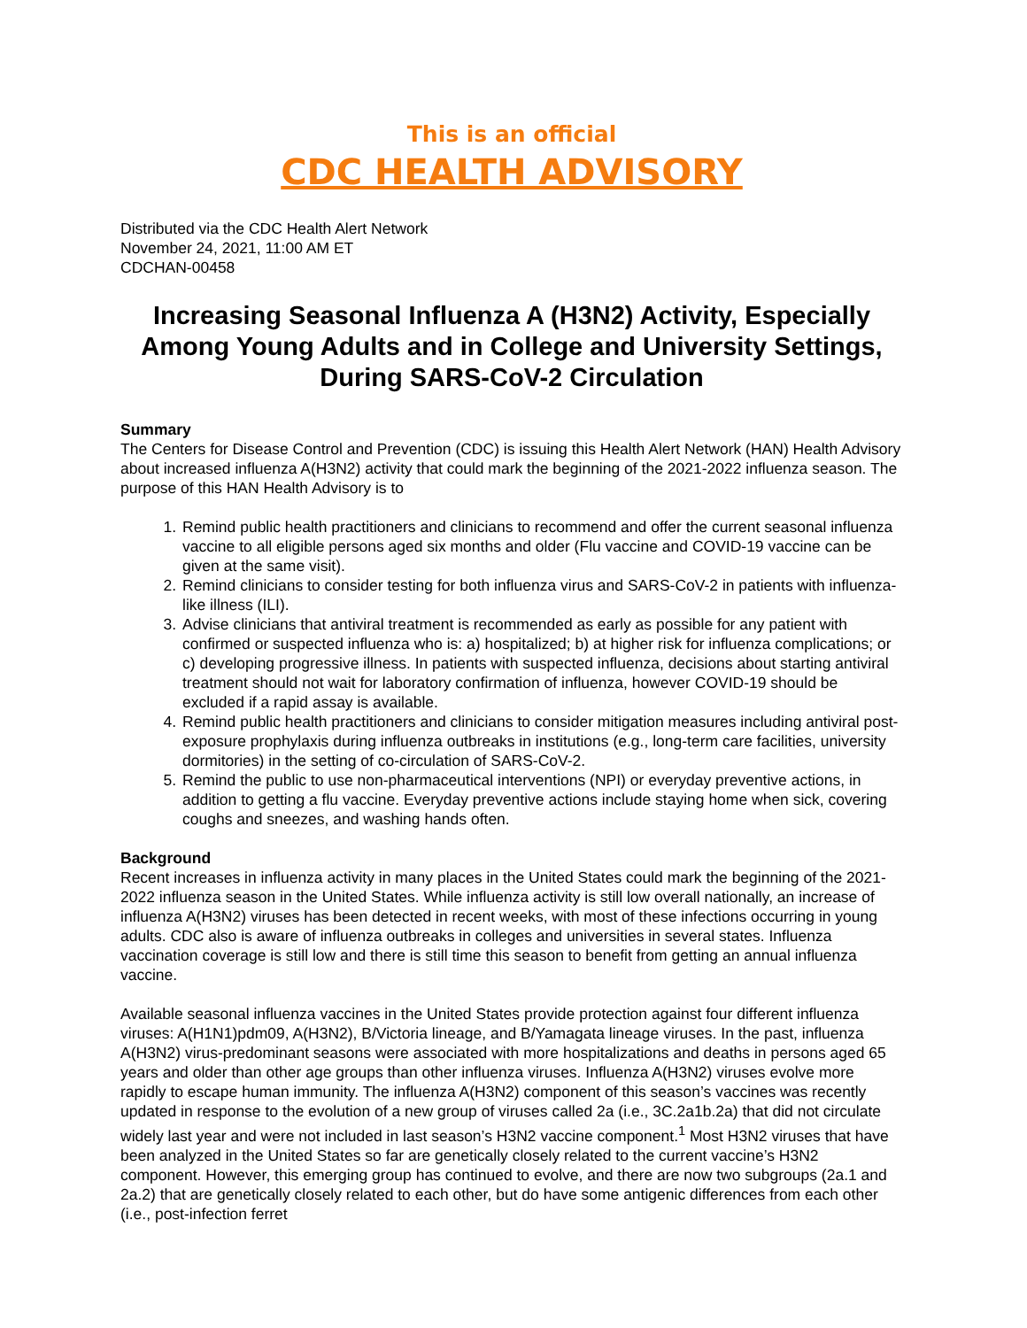This is an official
CDC HEALTH ADVISORY
Distributed via the CDC Health Alert Network
November 24, 2021, 11:00 AM ET
CDCHAN-00458
Increasing Seasonal Influenza A (H3N2) Activity, Especially Among Young Adults and in College and University Settings, During SARS-CoV-2 Circulation
Summary
The Centers for Disease Control and Prevention (CDC) is issuing this Health Alert Network (HAN) Health Advisory about increased influenza A(H3N2) activity that could mark the beginning of the 2021-2022 influenza season. The purpose of this HAN Health Advisory is to
1. Remind public health practitioners and clinicians to recommend and offer the current seasonal influenza vaccine to all eligible persons aged six months and older (Flu vaccine and COVID-19 vaccine can be given at the same visit).
2. Remind clinicians to consider testing for both influenza virus and SARS-CoV-2 in patients with influenza-like illness (ILI).
3. Advise clinicians that antiviral treatment is recommended as early as possible for any patient with confirmed or suspected influenza who is: a) hospitalized; b) at higher risk for influenza complications; or c) developing progressive illness. In patients with suspected influenza, decisions about starting antiviral treatment should not wait for laboratory confirmation of influenza, however COVID-19 should be excluded if a rapid assay is available.
4. Remind public health practitioners and clinicians to consider mitigation measures including antiviral post-exposure prophylaxis during influenza outbreaks in institutions (e.g., long-term care facilities, university dormitories) in the setting of co-circulation of SARS-CoV-2.
5. Remind the public to use non-pharmaceutical interventions (NPI) or everyday preventive actions, in addition to getting a flu vaccine. Everyday preventive actions include staying home when sick, covering coughs and sneezes, and washing hands often.
Background
Recent increases in influenza activity in many places in the United States could mark the beginning of the 2021-2022 influenza season in the United States. While influenza activity is still low overall nationally, an increase of influenza A(H3N2) viruses has been detected in recent weeks, with most of these infections occurring in young adults. CDC also is aware of influenza outbreaks in colleges and universities in several states. Influenza vaccination coverage is still low and there is still time this season to benefit from getting an annual influenza vaccine.
Available seasonal influenza vaccines in the United States provide protection against four different influenza viruses: A(H1N1)pdm09, A(H3N2), B/Victoria lineage, and B/Yamagata lineage viruses. In the past, influenza A(H3N2) virus-predominant seasons were associated with more hospitalizations and deaths in persons aged 65 years and older than other age groups than other influenza viruses. Influenza A(H3N2) viruses evolve more rapidly to escape human immunity. The influenza A(H3N2) component of this season’s vaccines was recently updated in response to the evolution of a new group of viruses called 2a (i.e., 3C.2a1b.2a) that did not circulate widely last year and were not included in last season’s H3N2 vaccine component.<sup>1</sup> Most H3N2 viruses that have been analyzed in the United States so far are genetically closely related to the current vaccine’s H3N2 component. However, this emerging group has continued to evolve, and there are now two subgroups (2a.1 and 2a.2) that are genetically closely related to each other, but do have some antigenic differences from each other (i.e., post-infection ferret